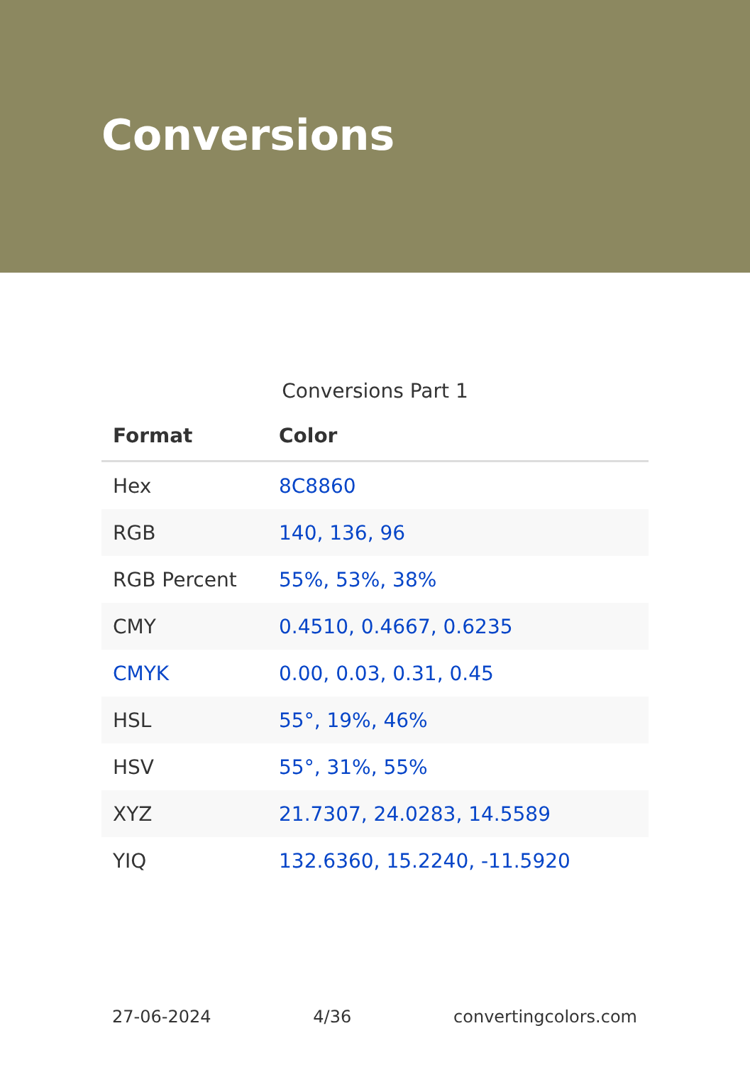Conversions
Conversions Part 1
| Format | Color |
| --- | --- |
| Hex | 8C8860 |
| RGB | 140, 136, 96 |
| RGB Percent | 55%, 53%, 38% |
| CMY | 0.4510, 0.4667, 0.6235 |
| CMYK | 0.00, 0.03, 0.31, 0.45 |
| HSL | 55°, 19%, 46% |
| HSV | 55°, 31%, 55% |
| XYZ | 21.7307, 24.0283, 14.5589 |
| YIQ | 132.6360, 15.2240, -11.5920 |
27-06-2024 4/36 convertingcolors.com